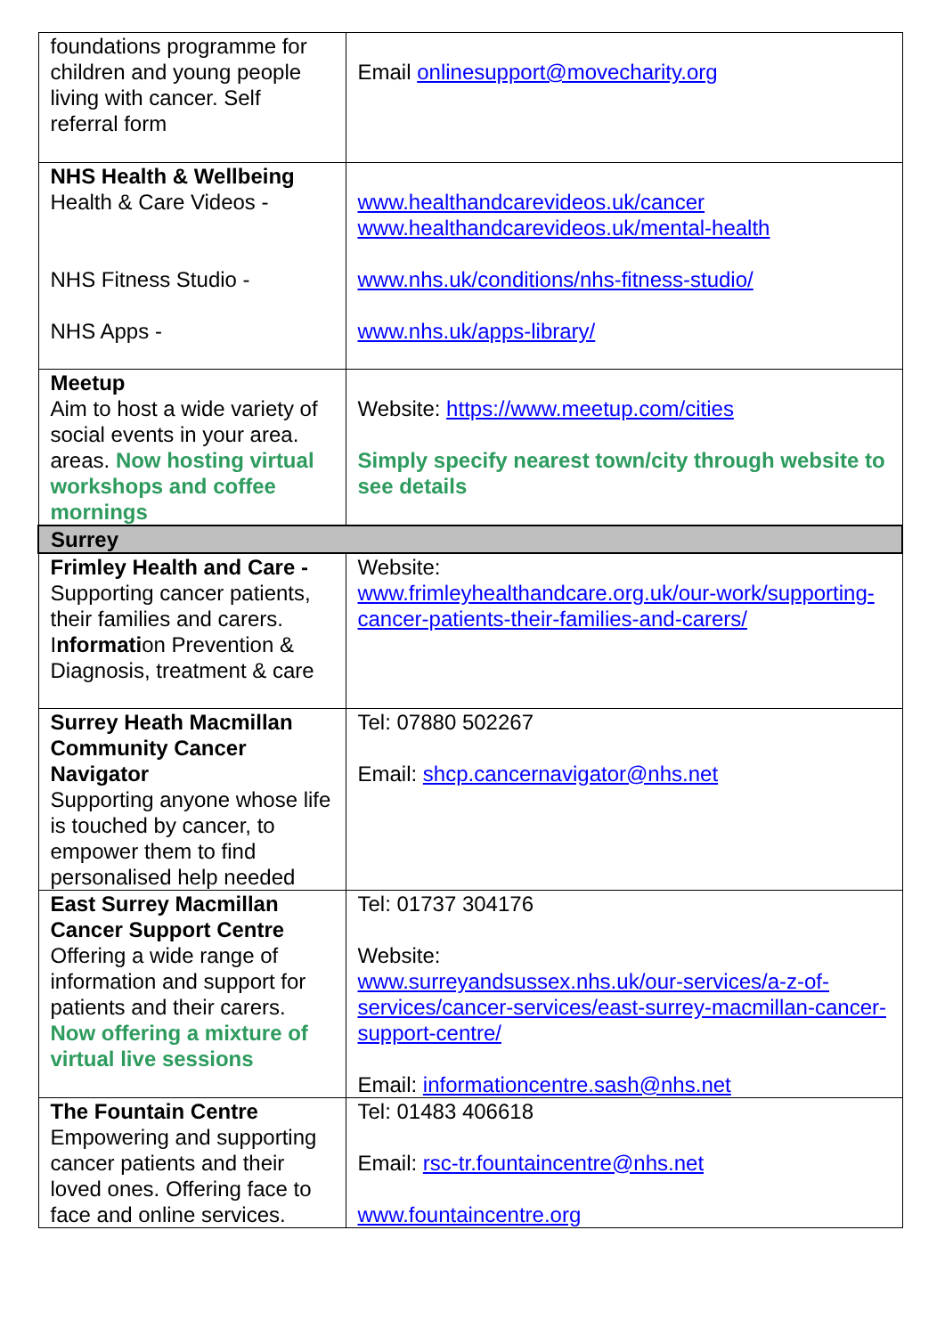| foundations programme for children and young people living with cancer. Self referral form | Email onlinesupport@movecharity.org |
| NHS Health & Wellbeing Health & Care Videos - NHS Fitness Studio - NHS Apps - | www.healthandcarevideos.uk/cancer www.healthandcarevideos.uk/mental-health www.nhs.uk/conditions/nhs-fitness-studio/ www.nhs.uk/apps-library/ |
| Meetup Aim to host a wide variety of social events in your area. areas. Now hosting virtual workshops and coffee mornings | Website: https://www.meetup.com/cities Simply specify nearest town/city through website to see details |
| Surrey | |
| Frimley Health and Care - Supporting cancer patients, their families and carers. I nformati on Prevention & Diagnosis, treatment & care | Website: www.frimleyhealthandcare.org.uk/our-work/supporting-cancer-patients-their-families-and-carers/ |
| Surrey Heath Macmillan Community Cancer Navigator Supporting anyone whose life is touched by cancer, to empower them to find personalised help needed | Tel: 07880 502267 Email: shcp.cancernavigator@nhs.net |
| East Surrey Macmillan Cancer Support Centre Offering a wide range of information and support for patients and their carers. Now offering a mixture of virtual live sessions | Tel: 01737 304176 Website: www.surreyandsussex.nhs.uk/our-services/a-z-of-services/cancer-services/east-surrey-macmillan-cancer-support-centre/ Email: informationcentre.sash@nhs.net |
| The Fountain Centre Empowering and supporting cancer patients and their loved ones. Offering face to face and online services. | Tel: 01483 406618 Email: rsc-tr.fountaincentre@nhs.net www.fountaincentre.org |